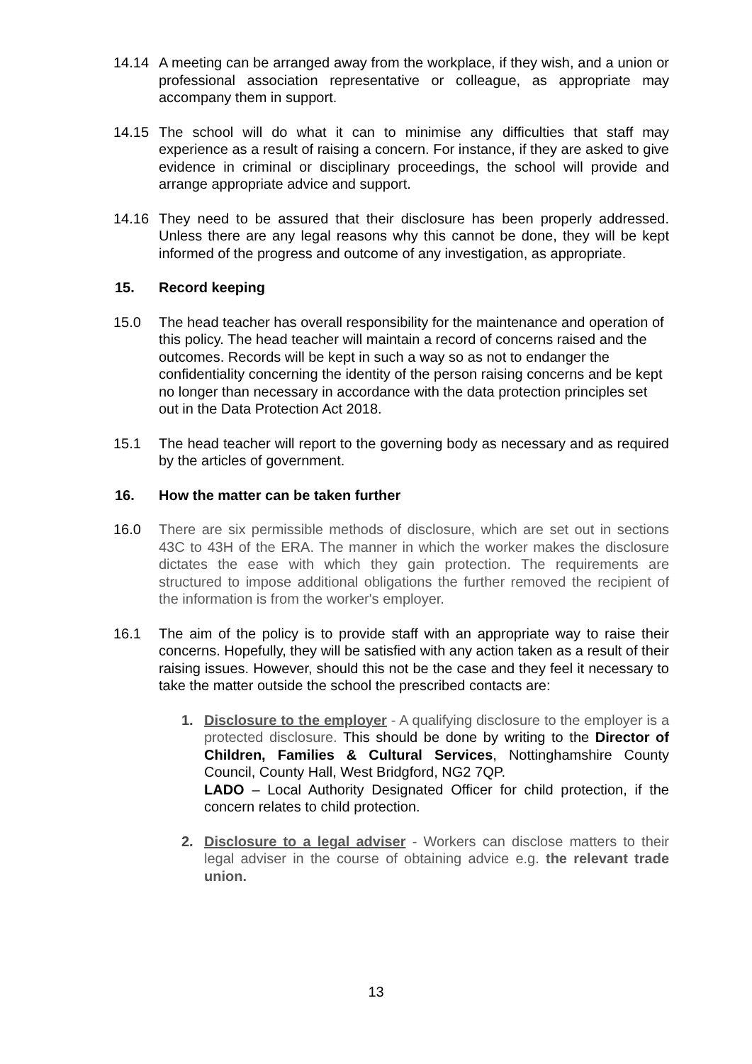14.14 A meeting can be arranged away from the workplace, if they wish, and a union or professional association representative or colleague, as appropriate may accompany them in support.
14.15 The school will do what it can to minimise any difficulties that staff may experience as a result of raising a concern. For instance, if they are asked to give evidence in criminal or disciplinary proceedings, the school will provide and arrange appropriate advice and support.
14.16 They need to be assured that their disclosure has been properly addressed. Unless there are any legal reasons why this cannot be done, they will be kept informed of the progress and outcome of any investigation, as appropriate.
15. Record keeping
15.0 The head teacher has overall responsibility for the maintenance and operation of this policy. The head teacher will maintain a record of concerns raised and the outcomes. Records will be kept in such a way so as not to endanger the confidentiality concerning the identity of the person raising concerns and be kept no longer than necessary in accordance with the data protection principles set out in the Data Protection Act 2018.
15.1 The head teacher will report to the governing body as necessary and as required by the articles of government.
16. How the matter can be taken further
16.0 There are six permissible methods of disclosure, which are set out in sections 43C to 43H of the ERA. The manner in which the worker makes the disclosure dictates the ease with which they gain protection. The requirements are structured to impose additional obligations the further removed the recipient of the information is from the worker's employer.
16.1 The aim of the policy is to provide staff with an appropriate way to raise their concerns. Hopefully, they will be satisfied with any action taken as a result of their raising issues. However, should this not be the case and they feel it necessary to take the matter outside the school the prescribed contacts are:
1. Disclosure to the employer - A qualifying disclosure to the employer is a protected disclosure. This should be done by writing to the Director of Children, Families & Cultural Services, Nottinghamshire County Council, County Hall, West Bridgford, NG2 7QP.
LADO – Local Authority Designated Officer for child protection, if the concern relates to child protection.
2. Disclosure to a legal adviser - Workers can disclose matters to their legal adviser in the course of obtaining advice e.g. the relevant trade union.
13